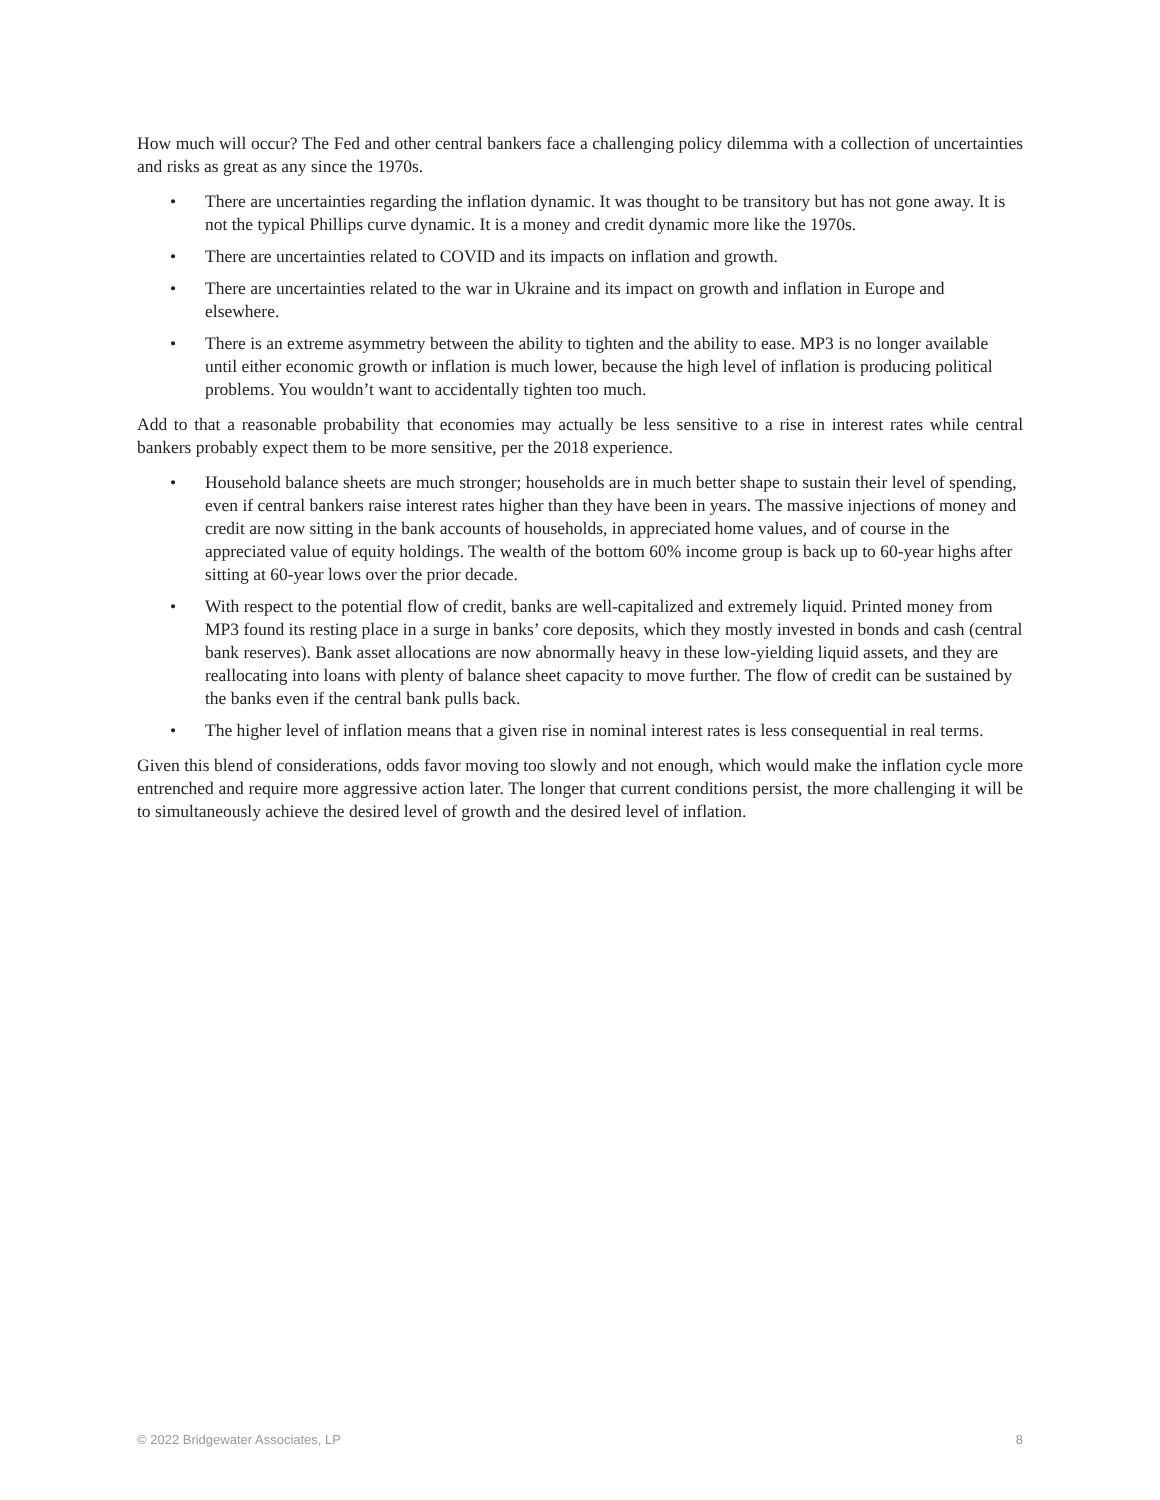How much will occur? The Fed and other central bankers face a challenging policy dilemma with a collection of uncertainties and risks as great as any since the 1970s.
• There are uncertainties regarding the inflation dynamic. It was thought to be transitory but has not gone away. It is not the typical Phillips curve dynamic. It is a money and credit dynamic more like the 1970s.
• There are uncertainties related to COVID and its impacts on inflation and growth.
• There are uncertainties related to the war in Ukraine and its impact on growth and inflation in Europe and elsewhere.
• There is an extreme asymmetry between the ability to tighten and the ability to ease. MP3 is no longer available until either economic growth or inflation is much lower, because the high level of inflation is producing political problems. You wouldn’t want to accidentally tighten too much.
Add to that a reasonable probability that economies may actually be less sensitive to a rise in interest rates while central bankers probably expect them to be more sensitive, per the 2018 experience.
• Household balance sheets are much stronger; households are in much better shape to sustain their level of spending, even if central bankers raise interest rates higher than they have been in years. The massive injections of money and credit are now sitting in the bank accounts of households, in appreciated home values, and of course in the appreciated value of equity holdings. The wealth of the bottom 60% income group is back up to 60-year highs after sitting at 60-year lows over the prior decade.
• With respect to the potential flow of credit, banks are well-capitalized and extremely liquid. Printed money from MP3 found its resting place in a surge in banks’ core deposits, which they mostly invested in bonds and cash (central bank reserves). Bank asset allocations are now abnormally heavy in these low-yielding liquid assets, and they are reallocating into loans with plenty of balance sheet capacity to move further. The flow of credit can be sustained by the banks even if the central bank pulls back.
• The higher level of inflation means that a given rise in nominal interest rates is less consequential in real terms.
Given this blend of considerations, odds favor moving too slowly and not enough, which would make the inflation cycle more entrenched and require more aggressive action later. The longer that current conditions persist, the more challenging it will be to simultaneously achieve the desired level of growth and the desired level of inflation.
© 2022 Bridgewater Associates, LP 8